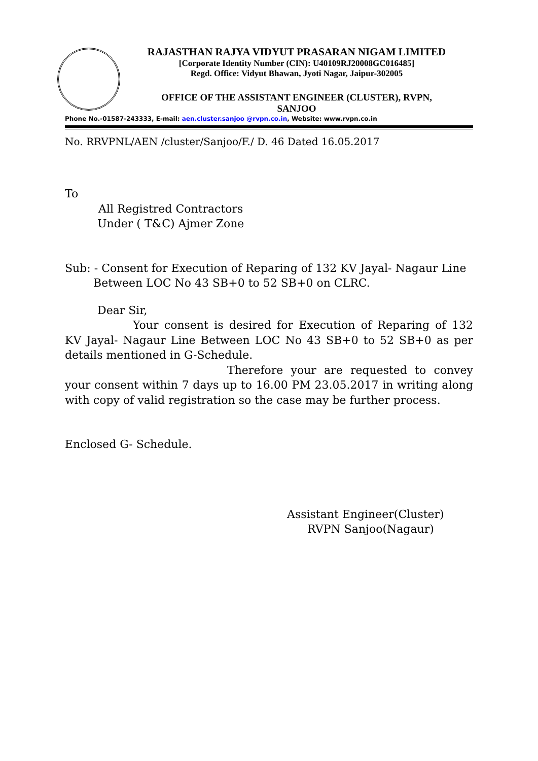RAJASTHAN RAJYA VIDYUT PRASARAN NIGAM LIMITED
[Corporate Identity Number (CIN): U40109RJ20008GC016485]
Regd. Office: Vidyut Bhawan, Jyoti Nagar, Jaipur-302005
OFFICE OF THE ASSISTANT ENGINEER (CLUSTER), RVPN,
SANJOO
Phone No.-01587-243333, E-mail: aen.cluster.sanjoo @rvpn.co.in, Website: www.rvpn.co.in
No. RRVPNL/AEN /cluster/Sanjoo/F./ D. 46 Dated 16.05.2017
To
All Registred Contractors
Under ( T&C) Ajmer Zone
Sub: - Consent for Execution of Reparing of 132 KV Jayal- Nagaur Line
Between LOC No 43 SB+0 to 52 SB+0 on CLRC.
Dear Sir,
Your consent is desired for Execution of Reparing of 132 KV Jayal- Nagaur Line Between LOC No 43 SB+0 to 52 SB+0 as per details mentioned in G-Schedule.
Therefore your are requested to convey your consent within 7 days up to 16.00 PM 23.05.2017 in writing along with copy of valid registration so the case may be further process.
Enclosed G- Schedule.
Assistant Engineer(Cluster)
RVPN Sanjoo(Nagaur)